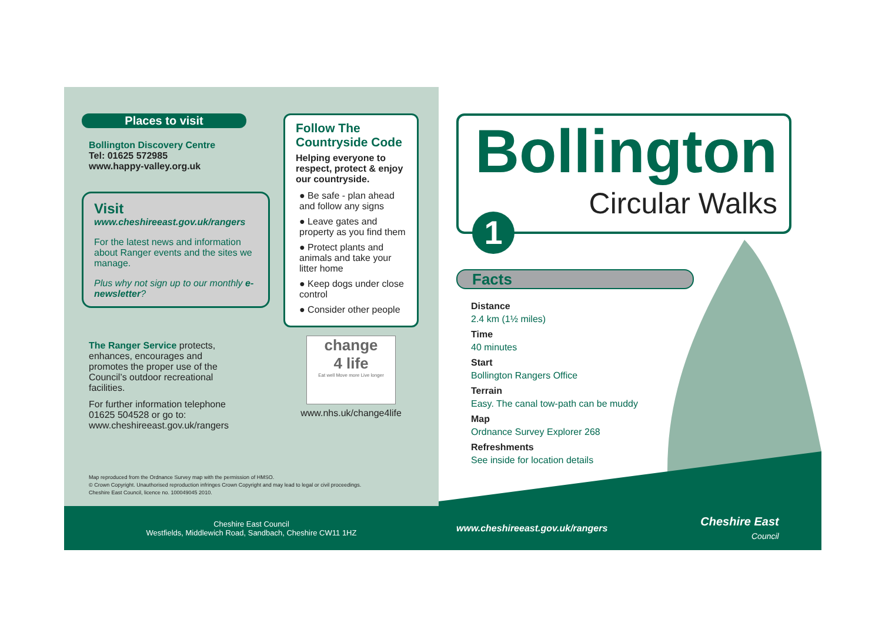Places to visit
Bollington Discovery Centre
Tel: 01625 572985
www.happy-valley.org.uk
Visit
www.cheshireeast.gov.uk/rangers
For the latest news and information about Ranger events and the sites we manage.
Plus why not sign up to our monthly e-newsletter?
The Ranger Service protects, enhances, encourages and promotes the proper use of the Council’s outdoor recreational facilities.
For further information telephone 01625 504528 or go to: www.cheshireeast.gov.uk/rangers
Follow The Countryside Code
Helping everyone to respect, protect & enjoy our countryside.
● Be safe - plan ahead and follow any signs
● Leave gates and property as you find them
● Protect plants and animals and take your litter home
● Keep dogs under close control
● Consider other people
change
4 life
Eat well Move more Live longer
www.nhs.uk/change4life
Map reproduced from the Ordnance Survey map with the permission of HMSO.
© Crown Copyright. Unauthorised reproduction infringes Crown Copyright and may lead to legal or civil proceedings.
Cheshire East Council, licence no. 100049045 2010.
Bollington
Circular Walks
1
Facts
Distance
2.4 km (1½ miles)
Time
40 minutes
Start
Bollington Rangers Office
Terrain
Easy. The canal tow-path can be muddy
Map
Ordnance Survey Explorer 268
Refreshments
See inside for location details
Cheshire East Council
Westfields, Middlewich Road, Sandbach, Cheshire CW11 1HZ
www.cheshireeast.gov.uk/rangers
Cheshire East
Council